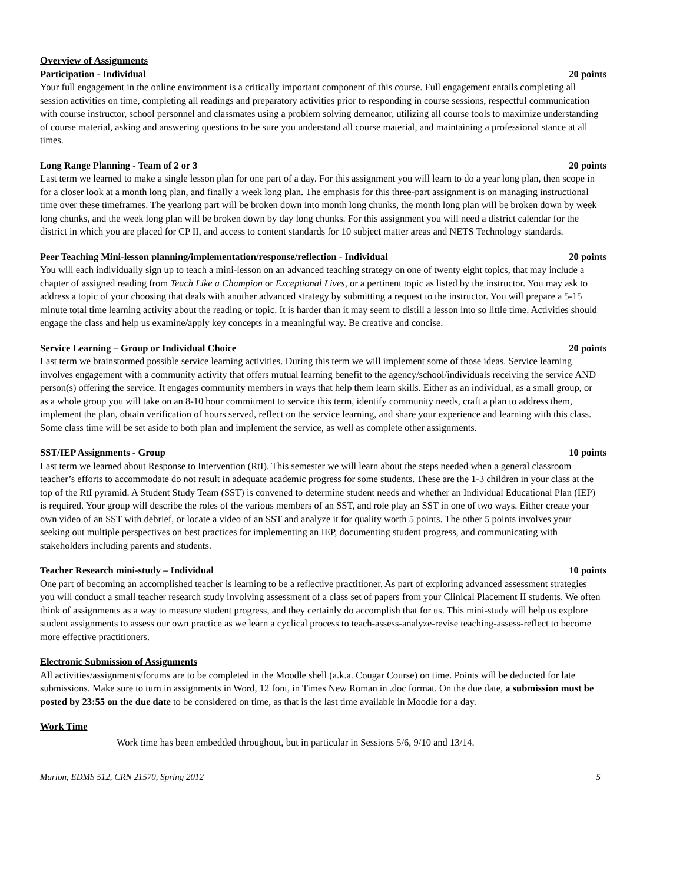Overview of Assignments
Participation - Individual 20 points
Your full engagement in the online environment is a critically important component of this course. Full engagement entails completing all session activities on time, completing all readings and preparatory activities prior to responding in course sessions, respectful communication with course instructor, school personnel and classmates using a problem solving demeanor, utilizing all course tools to maximize understanding of course material, asking and answering questions to be sure you understand all course material, and maintaining a professional stance at all times.
Long Range Planning - Team of 2 or 3 20 points
Last term we learned to make a single lesson plan for one part of a day. For this assignment you will learn to do a year long plan, then scope in for a closer look at a month long plan, and finally a week long plan. The emphasis for this three-part assignment is on managing instructional time over these timeframes. The yearlong part will be broken down into month long chunks, the month long plan will be broken down by week long chunks, and the week long plan will be broken down by day long chunks. For this assignment you will need a district calendar for the district in which you are placed for CP II, and access to content standards for 10 subject matter areas and NETS Technology standards.
Peer Teaching Mini-lesson planning/implementation/response/reflection - Individual 20 points
You will each individually sign up to teach a mini-lesson on an advanced teaching strategy on one of twenty eight topics, that may include a chapter of assigned reading from Teach Like a Champion or Exceptional Lives, or a pertinent topic as listed by the instructor. You may ask to address a topic of your choosing that deals with another advanced strategy by submitting a request to the instructor. You will prepare a 5-15 minute total time learning activity about the reading or topic. It is harder than it may seem to distill a lesson into so little time. Activities should engage the class and help us examine/apply key concepts in a meaningful way. Be creative and concise.
Service Learning – Group or Individual Choice 20 points
Last term we brainstormed possible service learning activities. During this term we will implement some of those ideas. Service learning involves engagement with a community activity that offers mutual learning benefit to the agency/school/individuals receiving the service AND person(s) offering the service. It engages community members in ways that help them learn skills. Either as an individual, as a small group, or as a whole group you will take on an 8-10 hour commitment to service this term, identify community needs, craft a plan to address them, implement the plan, obtain verification of hours served, reflect on the service learning, and share your experience and learning with this class. Some class time will be set aside to both plan and implement the service, as well as complete other assignments.
SST/IEP Assignments - Group 10 points
Last term we learned about Response to Intervention (RtI). This semester we will learn about the steps needed when a general classroom teacher’s efforts to accommodate do not result in adequate academic progress for some students. These are the 1-3 children in your class at the top of the RtI pyramid. A Student Study Team (SST) is convened to determine student needs and whether an Individual Educational Plan (IEP) is required. Your group will describe the roles of the various members of an SST, and role play an SST in one of two ways. Either create your own video of an SST with debrief, or locate a video of an SST and analyze it for quality worth 5 points. The other 5 points involves your seeking out multiple perspectives on best practices for implementing an IEP, documenting student progress, and communicating with stakeholders including parents and students.
Teacher Research mini-study – Individual 10 points
One part of becoming an accomplished teacher is learning to be a reflective practitioner. As part of exploring advanced assessment strategies you will conduct a small teacher research study involving assessment of a class set of papers from your Clinical Placement II students. We often think of assignments as a way to measure student progress, and they certainly do accomplish that for us. This mini-study will help us explore student assignments to assess our own practice as we learn a cyclical process to teach-assess-analyze-revise teaching-assess-reflect to become more effective practitioners.
Electronic Submission of Assignments
All activities/assignments/forums are to be completed in the Moodle shell (a.k.a. Cougar Course) on time. Points will be deducted for late submissions. Make sure to turn in assignments in Word, 12 font, in Times New Roman in .doc format. On the due date, a submission must be posted by 23:55 on the due date to be considered on time, as that is the last time available in Moodle for a day.
Work Time
Work time has been embedded throughout, but in particular in Sessions 5/6, 9/10 and 13/14.
Marion, EDMS 512, CRN 21570, Spring 2012 5